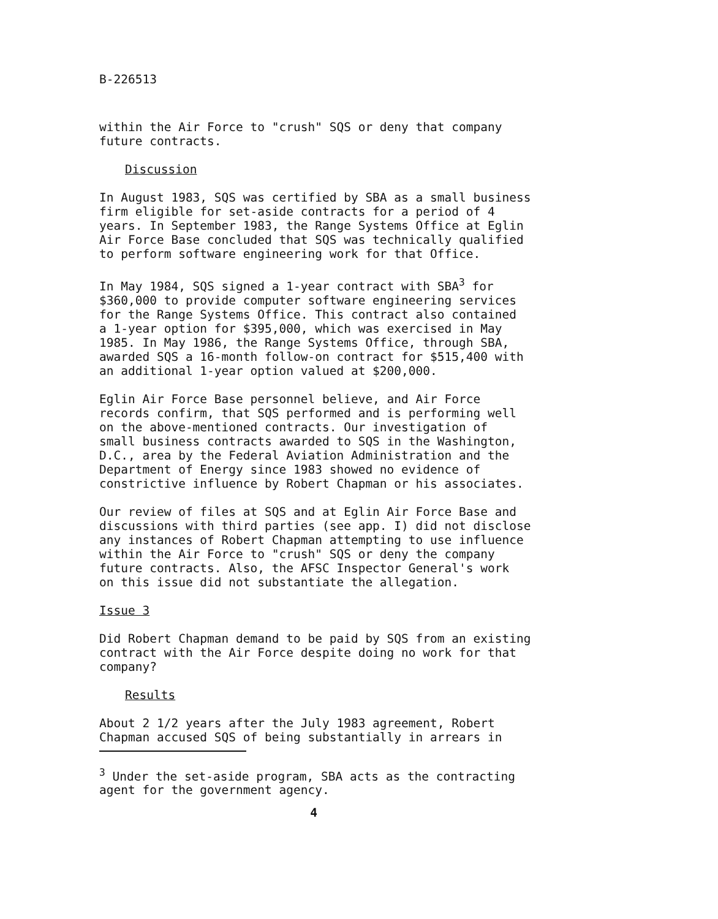B-226513
within the Air Force to "crush" SQS or deny that company
future contracts.
Discussion
In August 1983, SQS was certified by SBA as a small business
firm eligible for set-aside contracts for a period of 4
years. In September 1983, the Range Systems Office at Eglin
Air Force Base concluded that SQS was technically qualified
to perform software engineering work for that Office.
In May 1984, SQS signed a 1-year contract with SBA<sup>3</sup> for
$360,000 to provide computer software engineering services
for the Range Systems Office. This contract also contained
a 1-year option for $395,000, which was exercised in May
1985. In May 1986, the Range Systems Office, through SBA,
awarded SQS a 16-month follow-on contract for $515,400 with
an additional 1-year option valued at $200,000.
Eglin Air Force Base personnel believe, and Air Force
records confirm, that SQS performed and is performing well
on the above-mentioned contracts. Our investigation of
small business contracts awarded to SQS in the Washington,
D.C., area by the Federal Aviation Administration and the
Department of Energy since 1983 showed no evidence of
constrictive influence by Robert Chapman or his associates.
Our review of files at SQS and at Eglin Air Force Base and
discussions with third parties (see app. I) did not disclose
any instances of Robert Chapman attempting to use influence
within the Air Force to "crush" SQS or deny the company
future contracts. Also, the AFSC Inspector General's work
on this issue did not substantiate the allegation.
Issue 3
Did Robert Chapman demand to be paid by SQS from an existing
contract with the Air Force despite doing no work for that
company?
Results
About 2 1/2 years after the July 1983 agreement, Robert
Chapman accused SQS of being substantially in arrears in
<sup>3</sup> Under the set-aside program, SBA acts as the contracting
agent for the government agency.
4